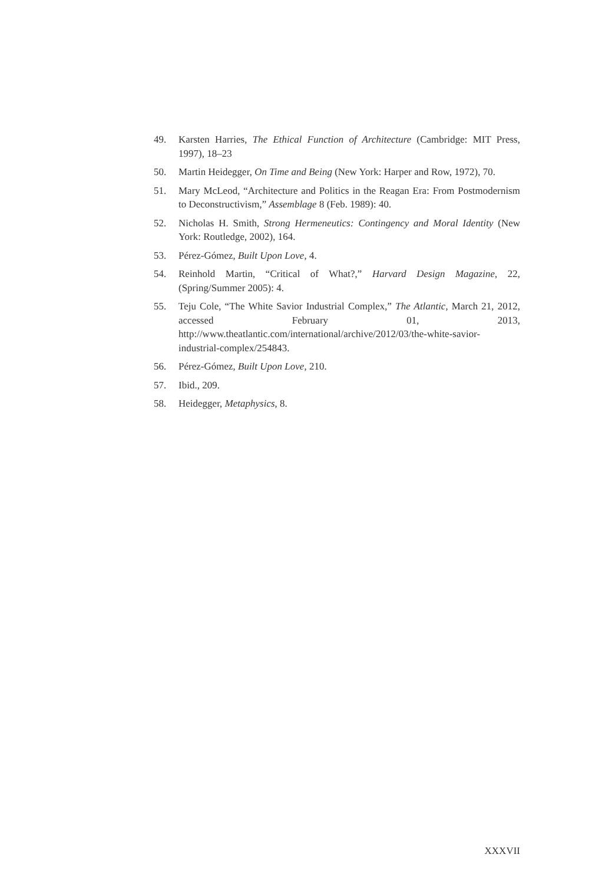49. Karsten Harries, The Ethical Function of Architecture (Cambridge: MIT Press, 1997), 18–23
50. Martin Heidegger, On Time and Being (New York: Harper and Row, 1972), 70.
51. Mary McLeod, “Architecture and Politics in the Reagan Era: From Postmodernism to Deconstructivism,” Assemblage 8 (Feb. 1989): 40.
52. Nicholas H. Smith, Strong Hermeneutics: Contingency and Moral Identity (New York: Routledge, 2002), 164.
53. Pérez-Gómez, Built Upon Love, 4.
54. Reinhold Martin, “Critical of What?,” Harvard Design Magazine, 22, (Spring/Summer 2005): 4.
55. Teju Cole, “The White Savior Industrial Complex,” The Atlantic, March 21, 2012, accessed February 01, 2013, http://www.theatlantic.com/international/archive/2012/03/the-white-savior-industrial-complex/254843.
56. Pérez-Gómez, Built Upon Love, 210.
57. Ibid., 209.
58. Heidegger, Metaphysics, 8.
XXXVII